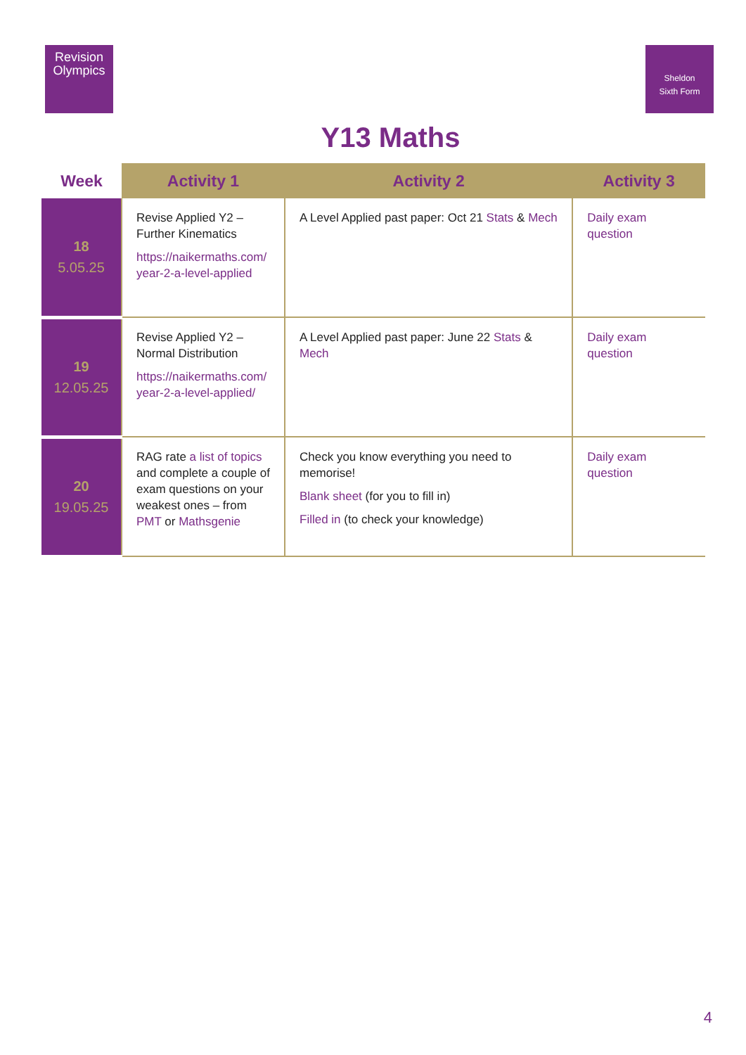Revision
Olympics
Sheldon
Sixth Form
Y13 Maths
| Week | Activity 1 | Activity 2 | Activity 3 |
| --- | --- | --- | --- |
| 18 5.05.25 | Revise Applied Y2 – Further Kinematics https://naikermaths.com/ year-2-a-level-applied | A Level Applied past paper: Oct 21 Stats & Mech | Daily exam question |
| 19 12.05.25 | Revise Applied Y2 – Normal Distribution https://naikermaths.com/ year-2-a-level-applied/ | A Level Applied past paper: June 22 Stats & Mech | Daily exam question |
| 20 19.05.25 | RAG rate a list of topics and complete a couple of exam questions on your weakest ones – from PMT or Mathsgenie | Check you know everything you need to memorise! Blank sheet (for you to fill in) Filled in (to check your knowledge) | Daily exam question |
4